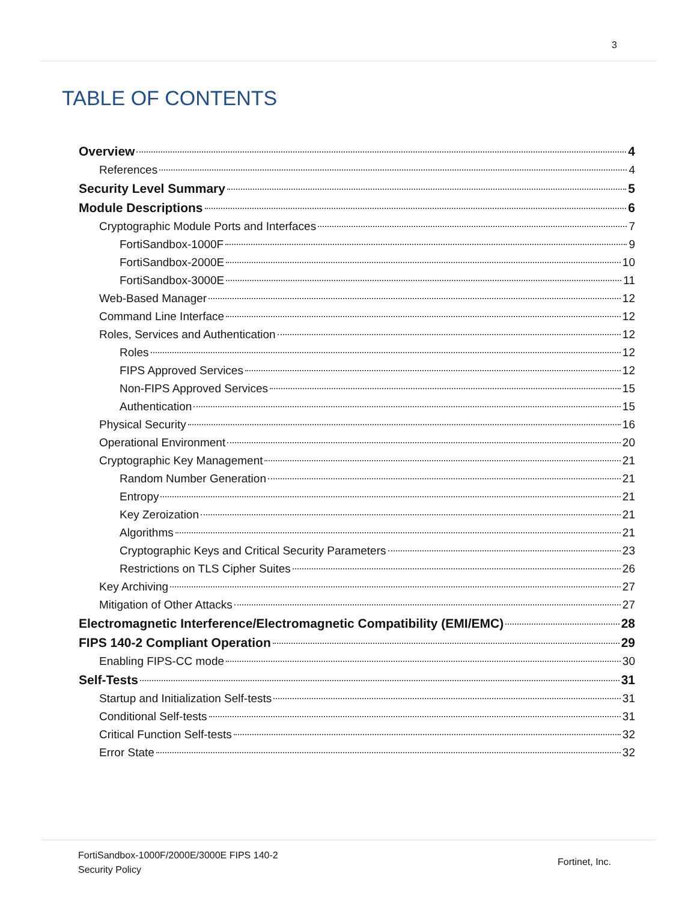3
TABLE OF CONTENTS
Overview 4
References 4
Security Level Summary 5
Module Descriptions 6
Cryptographic Module Ports and Interfaces 7
FortiSandbox-1000F 9
FortiSandbox-2000E 10
FortiSandbox-3000E 11
Web-Based Manager 12
Command Line Interface 12
Roles, Services and Authentication 12
Roles 12
FIPS Approved Services 12
Non-FIPS Approved Services 15
Authentication 15
Physical Security 16
Operational Environment 20
Cryptographic Key Management 21
Random Number Generation 21
Entropy 21
Key Zeroization 21
Algorithms 21
Cryptographic Keys and Critical Security Parameters 23
Restrictions on TLS Cipher Suites 26
Key Archiving 27
Mitigation of Other Attacks 27
Electromagnetic Interference/Electromagnetic Compatibility (EMI/EMC) 28
FIPS 140-2 Compliant Operation 29
Enabling FIPS-CC mode 30
Self-Tests 31
Startup and Initialization Self-tests 31
Conditional Self-tests 31
Critical Function Self-tests 32
Error State 32
FortiSandbox-1000F/2000E/3000E FIPS 140-2
Security Policy
Fortinet, Inc.